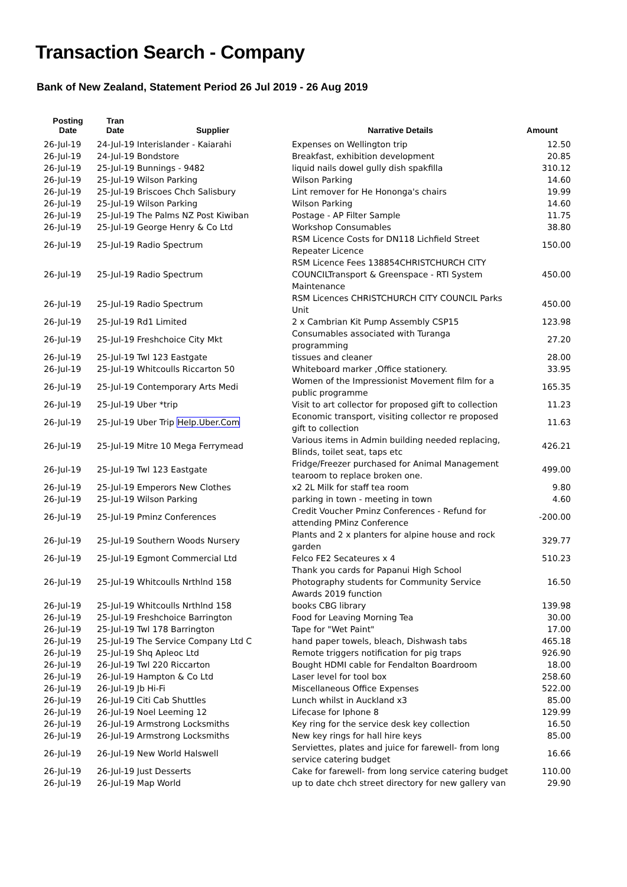Transaction Search - Company
Bank of New Zealand, Statement Period 26 Jul 2019 - 26 Aug 2019
| Posting Date | Tran Date | Supplier | Narrative Details | Amount |
| --- | --- | --- | --- | --- |
| 26-Jul-19 | 24-Jul-19 Interislander - Kaiarahi | | Expenses on Wellington trip | 12.50 |
| 26-Jul-19 | 24-Jul-19 Bondstore | | Breakfast, exhibition development | 20.85 |
| 26-Jul-19 | 25-Jul-19 Bunnings - 9482 | | liquid nails dowel gully dish spakfilla | 310.12 |
| 26-Jul-19 | 25-Jul-19 Wilson Parking | | Wilson Parking | 14.60 |
| 26-Jul-19 | 25-Jul-19 Briscoes Chch Salisbury | | Lint remover for He Hononga's chairs | 19.99 |
| 26-Jul-19 | 25-Jul-19 Wilson Parking | | Wilson Parking | 14.60 |
| 26-Jul-19 | 25-Jul-19 The Palms NZ Post Kiwiban | | Postage - AP Filter Sample | 11.75 |
| 26-Jul-19 | 25-Jul-19 George Henry & Co Ltd | | Workshop Consumables | 38.80 |
| 26-Jul-19 | 25-Jul-19 Radio Spectrum | | RSM Licence Costs for DN118 Lichfield Street Repeater Licence | 150.00 |
| 26-Jul-19 | 25-Jul-19 Radio Spectrum | | RSM Licence Fees 138854CHRISTCHURCH CITY COUNCILTransport & Greenspace - RTI System Maintenance | 450.00 |
| 26-Jul-19 | 25-Jul-19 Radio Spectrum | | RSM Licences CHRISTCHURCH CITY COUNCIL Parks Unit | 450.00 |
| 26-Jul-19 | 25-Jul-19 Rd1 Limited | | 2 x Cambrian Kit Pump Assembly CSP15 | 123.98 |
| 26-Jul-19 | 25-Jul-19 Freshchoice City Mkt | | Consumables associated with Turanga programming | 27.20 |
| 26-Jul-19 | 25-Jul-19 Twl 123 Eastgate | | tissues and cleaner | 28.00 |
| 26-Jul-19 | 25-Jul-19 Whitcoulls Riccarton 50 | | Whiteboard marker ,Office stationery. | 33.95 |
| 26-Jul-19 | 25-Jul-19 Contemporary Arts Medi | | Women of the Impressionist Movement film for a public programme | 165.35 |
| 26-Jul-19 | 25-Jul-19 Uber *trip | | Visit to art collector for proposed gift to collection | 11.23 |
| 26-Jul-19 | 25-Jul-19 Uber Trip Help.Uber.Com | | Economic transport, visiting collector re proposed gift to collection | 11.63 |
| 26-Jul-19 | 25-Jul-19 Mitre 10 Mega Ferrymead | | Various items in Admin building needed replacing, Blinds, toilet seat, taps etc | 426.21 |
| 26-Jul-19 | 25-Jul-19 Twl 123 Eastgate | | Fridge/Freezer purchased for Animal Management tearoom to replace broken one. | 499.00 |
| 26-Jul-19 | 25-Jul-19 Emperors New Clothes | | x2 2L Milk for staff tea room | 9.80 |
| 26-Jul-19 | 25-Jul-19 Wilson Parking | | parking in town - meeting in town | 4.60 |
| 26-Jul-19 | 25-Jul-19 Pminz Conferences | | Credit Voucher Pminz Conferences - Refund for attending PMinz Conference | -200.00 |
| 26-Jul-19 | 25-Jul-19 Southern Woods Nursery | | Plants and 2 x planters for alpine house and rock garden | 329.77 |
| 26-Jul-19 | 25-Jul-19 Egmont Commercial Ltd | | Felco FE2 Secateures x 4 | 510.23 |
| 26-Jul-19 | 25-Jul-19 Whitcoulls Nrthlnd 158 | | Thank you cards for Papanui High School Photography students for Community Service Awards 2019 function | 16.50 |
| 26-Jul-19 | 25-Jul-19 Whitcoulls Nrthlnd 158 | | books CBG library | 139.98 |
| 26-Jul-19 | 25-Jul-19 Freshchoice Barrington | | Food for Leaving Morning Tea | 30.00 |
| 26-Jul-19 | 25-Jul-19 Twl 178 Barrington | | Tape for "Wet Paint" | 17.00 |
| 26-Jul-19 | 25-Jul-19 The Service Company Ltd C | | hand paper towels, bleach, Dishwash tabs | 465.18 |
| 26-Jul-19 | 25-Jul-19 Shq Apleoc Ltd | | Remote triggers notification for pig traps | 926.90 |
| 26-Jul-19 | 26-Jul-19 Twl 220 Riccarton | | Bought HDMI cable for Fendalton Boardroom | 18.00 |
| 26-Jul-19 | 26-Jul-19 Hampton & Co Ltd | | Laser level for tool box | 258.60 |
| 26-Jul-19 | 26-Jul-19 Jb Hi-Fi | | Miscellaneous Office Expenses | 522.00 |
| 26-Jul-19 | 26-Jul-19 Citi Cab Shuttles | | Lunch whilst in Auckland x3 | 85.00 |
| 26-Jul-19 | 26-Jul-19 Noel Leeming 12 | | Lifecase for Iphone 8 | 129.99 |
| 26-Jul-19 | 26-Jul-19 Armstrong Locksmiths | | Key ring for the service desk key collection | 16.50 |
| 26-Jul-19 | 26-Jul-19 Armstrong Locksmiths | | New key rings for hall hire keys | 85.00 |
| 26-Jul-19 | 26-Jul-19 New World Halswell | | Serviettes, plates and juice for farewell- from long service catering budget | 16.66 |
| 26-Jul-19 | 26-Jul-19 Just Desserts | | Cake for farewell- from long service catering budget | 110.00 |
| 26-Jul-19 | 26-Jul-19 Map World | | up to date chch street directory for new gallery van | 29.90 |